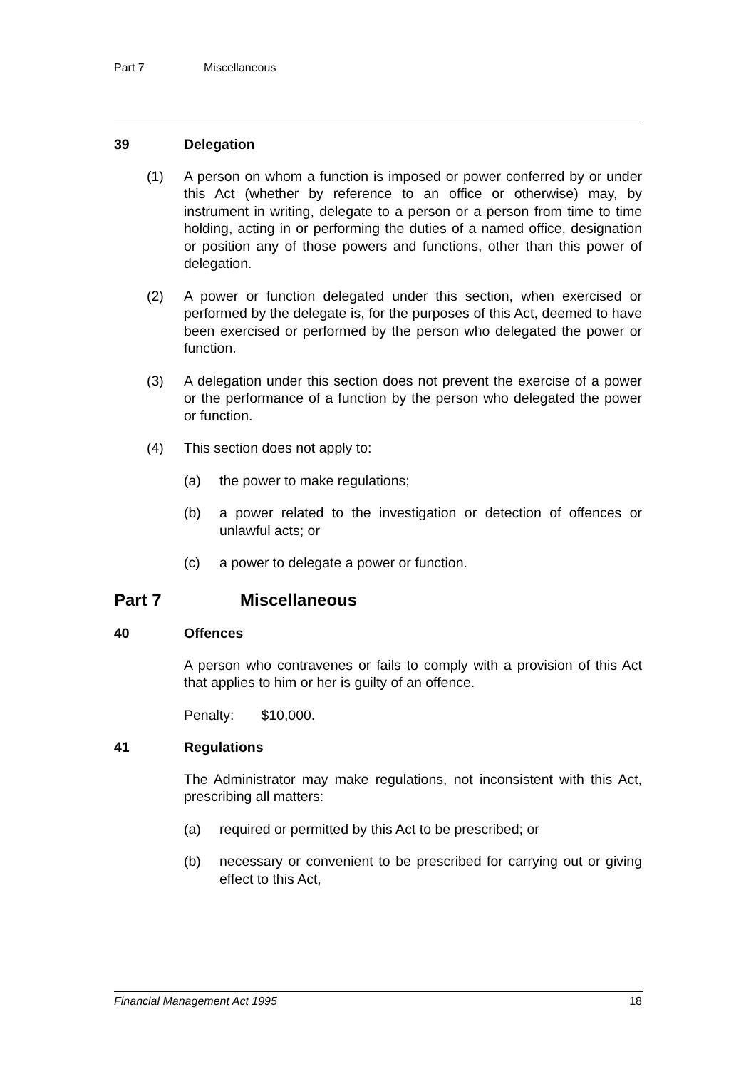Part 7 Miscellaneous
39 Delegation
(1) A person on whom a function is imposed or power conferred by or under this Act (whether by reference to an office or otherwise) may, by instrument in writing, delegate to a person or a person from time to time holding, acting in or performing the duties of a named office, designation or position any of those powers and functions, other than this power of delegation.
(2) A power or function delegated under this section, when exercised or performed by the delegate is, for the purposes of this Act, deemed to have been exercised or performed by the person who delegated the power or function.
(3) A delegation under this section does not prevent the exercise of a power or the performance of a function by the person who delegated the power or function.
(4) This section does not apply to:
(a) the power to make regulations;
(b) a power related to the investigation or detection of offences or unlawful acts; or
(c) a power to delegate a power or function.
Part 7 Miscellaneous
40 Offences
A person who contravenes or fails to comply with a provision of this Act that applies to him or her is guilty of an offence.
Penalty: $10,000.
41 Regulations
The Administrator may make regulations, not inconsistent with this Act, prescribing all matters:
(a) required or permitted by this Act to be prescribed; or
(b) necessary or convenient to be prescribed for carrying out or giving effect to this Act,
Financial Management Act 1995 18